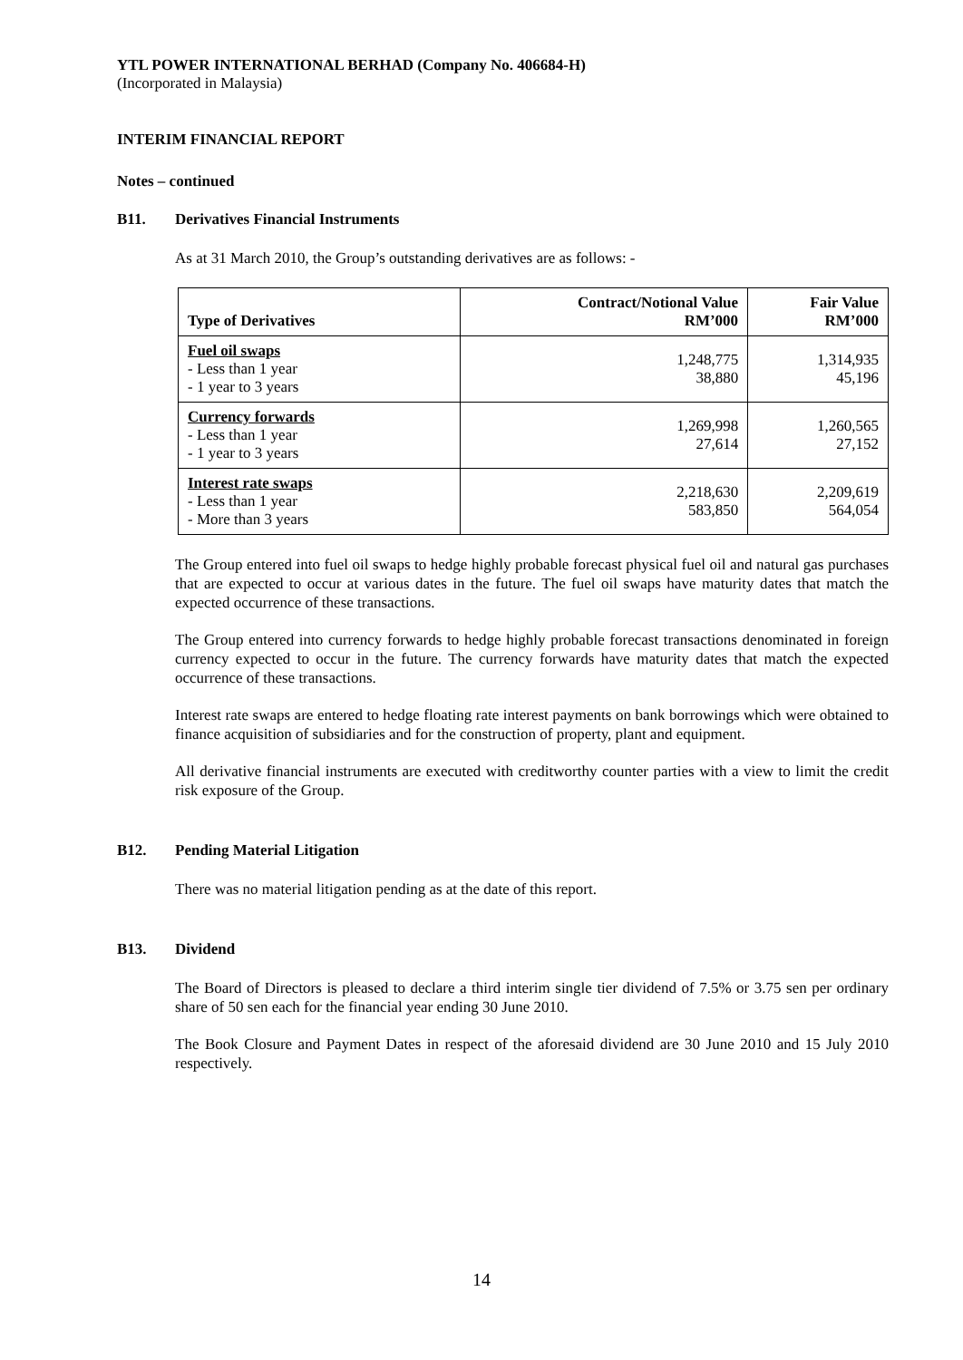YTL POWER INTERNATIONAL BERHAD (Company No. 406684-H)
(Incorporated in Malaysia)
INTERIM FINANCIAL REPORT
Notes – continued
B11. Derivatives Financial Instruments
As at 31 March 2010, the Group’s outstanding derivatives are as follows: -
| Type of Derivatives | Contract/Notional Value RM’000 | Fair Value RM’000 |
| --- | --- | --- |
| Fuel oil swaps - Less than 1 year - 1 year to 3 years | 1,248,775 38,880 | 1,314,935 45,196 |
| Currency forwards - Less than 1 year - 1 year to 3 years | 1,269,998 27,614 | 1,260,565 27,152 |
| Interest rate swaps - Less than 1 year - More than 3 years | 2,218,630 583,850 | 2,209,619 564,054 |
The Group entered into fuel oil swaps to hedge highly probable forecast physical fuel oil and natural gas purchases that are expected to occur at various dates in the future. The fuel oil swaps have maturity dates that match the expected occurrence of these transactions.
The Group entered into currency forwards to hedge highly probable forecast transactions denominated in foreign currency expected to occur in the future. The currency forwards have maturity dates that match the expected occurrence of these transactions.
Interest rate swaps are entered to hedge floating rate interest payments on bank borrowings which were obtained to finance acquisition of subsidiaries and for the construction of property, plant and equipment.
All derivative financial instruments are executed with creditworthy counter parties with a view to limit the credit risk exposure of the Group.
B12. Pending Material Litigation
There was no material litigation pending as at the date of this report.
B13. Dividend
The Board of Directors is pleased to declare a third interim single tier dividend of 7.5% or 3.75 sen per ordinary share of 50 sen each for the financial year ending 30 June 2010.
The Book Closure and Payment Dates in respect of the aforesaid dividend are 30 June 2010 and 15 July 2010 respectively.
14